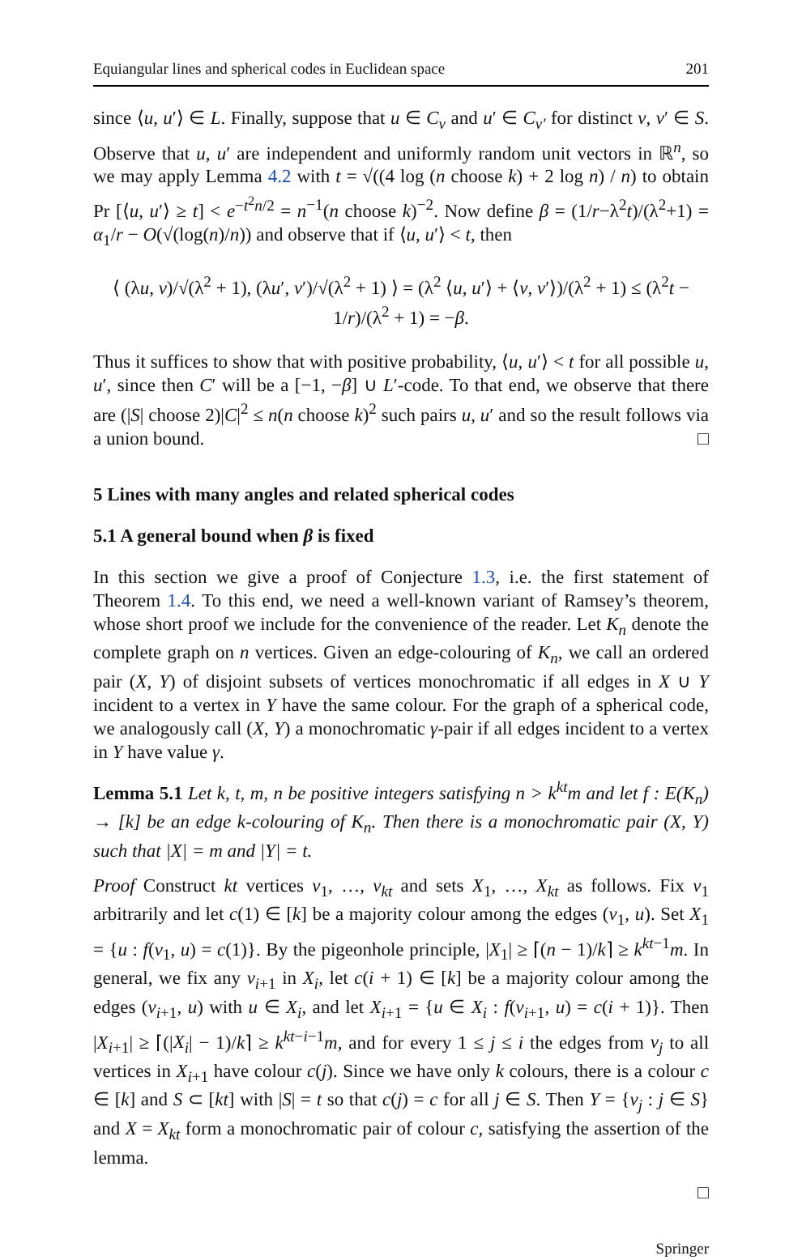Equiangular lines and spherical codes in Euclidean space 201
since ⟨u, u′⟩ ∈ L. Finally, suppose that u ∈ C<sub>v</sub> and u′ ∈ C<sub>v′</sub> for distinct v, v′ ∈ S. Observe that u, u′ are independent and uniformly random unit vectors in ℝ<sup>n</sup>, so we may apply Lemma 4.2 with t = √((4 log (n choose k) + 2 log n) / n) to obtain Pr [⟨u, u′⟩ ≥ t] < e<sup>−t<sup>2</sup>n/2</sup> = n<sup>−1</sup>(n choose k)<sup>−2</sup>. Now define β = (1/r−λ<sup>2</sup>t)/(λ<sup>2</sup>+1) = α<sub>1</sub>/r − O(√(log(n)/n)) and observe that if ⟨u, u′⟩ < t, then
⟨ (λu, v)/√(λ<sup>2</sup> + 1), (λu′, v′)/√(λ<sup>2</sup> + 1) ⟩ = (λ<sup>2</sup> ⟨u, u′⟩ + ⟨v, v′⟩)/(λ<sup>2</sup> + 1) ≤ (λ<sup>2</sup>t − 1/r)/(λ<sup>2</sup> + 1) = −β.
Thus it suffices to show that with positive probability, ⟨u, u′⟩ < t for all possible u, u′, since then C′ will be a [−1, −β] ∪ L′-code. To that end, we observe that there are (|S| choose 2)|C|<sup>2</sup> ≤ n(n choose k)<sup>2</sup> such pairs u, u′ and so the result follows via a union bound. □
5 Lines with many angles and related spherical codes
5.1 A general bound when β is fixed
In this section we give a proof of Conjecture 1.3, i.e. the first statement of Theorem 1.4. To this end, we need a well-known variant of Ramsey’s theorem, whose short proof we include for the convenience of the reader. Let K<sub>n</sub> denote the complete graph on n vertices. Given an edge-colouring of K<sub>n</sub>, we call an ordered pair (X, Y) of disjoint subsets of vertices monochromatic if all edges in X ∪ Y incident to a vertex in Y have the same colour. For the graph of a spherical code, we analogously call (X, Y) a monochromatic γ-pair if all edges incident to a vertex in Y have value γ.
Lemma 5.1 Let k, t, m, n be positive integers satisfying n > k<sup>kt</sup>m and let f : E(K<sub>n</sub>) → [k] be an edge k-colouring of K<sub>n</sub>. Then there is a monochromatic pair (X, Y) such that |X| = m and |Y| = t.
Proof Construct kt vertices v<sub>1</sub>, …, v<sub>kt</sub> and sets X<sub>1</sub>, …, X<sub>kt</sub> as follows. Fix v<sub>1</sub> arbitrarily and let c(1) ∈ [k] be a majority colour among the edges (v<sub>1</sub>, u). Set X<sub>1</sub> = {u : f(v<sub>1</sub>, u) = c(1)}. By the pigeonhole principle, |X<sub>1</sub>| ≥ ⌈(n − 1)/k⌉ ≥ k<sup>kt−1</sup>m. In general, we fix any v<sub>i+1</sub> in X<sub>i</sub>, let c(i + 1) ∈ [k] be a majority colour among the edges (v<sub>i+1</sub>, u) with u ∈ X<sub>i</sub>, and let X<sub>i+1</sub> = {u ∈ X<sub>i</sub> : f(v<sub>i+1</sub>, u) = c(i + 1)}. Then |X<sub>i+1</sub>| ≥ ⌈(|X<sub>i</sub>| − 1)/k⌉ ≥ k<sup>kt−i−1</sup>m, and for every 1 ≤ j ≤ i the edges from v<sub>j</sub> to all vertices in X<sub>i+1</sub> have colour c(j). Since we have only k colours, there is a colour c ∈ [k] and S ⊂ [kt] with |S| = t so that c(j) = c for all j ∈ S. Then Y = {v<sub>j</sub> : j ∈ S} and X = X<sub>kt</sub> form a monochromatic pair of colour c, satisfying the assertion of the lemma.
□
Springer